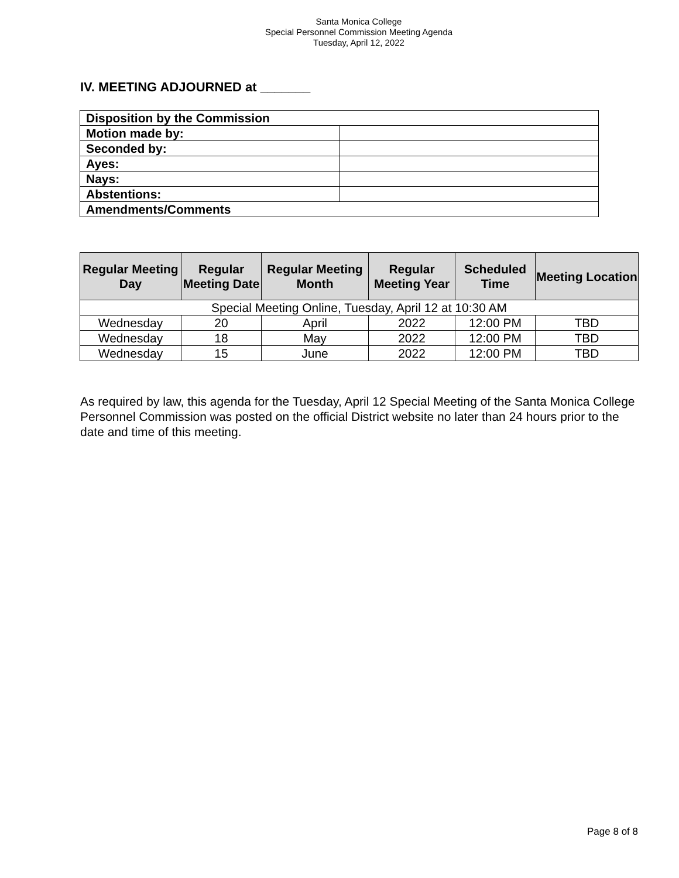Santa Monica College
Special Personnel Commission Meeting Agenda
Tuesday, April 12, 2022
IV. MEETING ADJOURNED at _______
| Disposition by the Commission | |
| Motion made by: | |
| Seconded by: | |
| Ayes: | |
| Nays: | |
| Abstentions: | |
| Amendments/Comments | |
| Regular Meeting Day | Regular Meeting Date | Regular Meeting Month | Regular Meeting Year | Scheduled Time | Meeting Location |
| --- | --- | --- | --- | --- | --- |
| Special Meeting Online, Tuesday, April 12 at 10:30 AM | | | | | |
| Wednesday | 20 | April | 2022 | 12:00 PM | TBD |
| Wednesday | 18 | May | 2022 | 12:00 PM | TBD |
| Wednesday | 15 | June | 2022 | 12:00 PM | TBD |
As required by law, this agenda for the Tuesday, April 12 Special Meeting of the Santa Monica College Personnel Commission was posted on the official District website no later than 24 hours prior to the date and time of this meeting.
Page 8 of 8